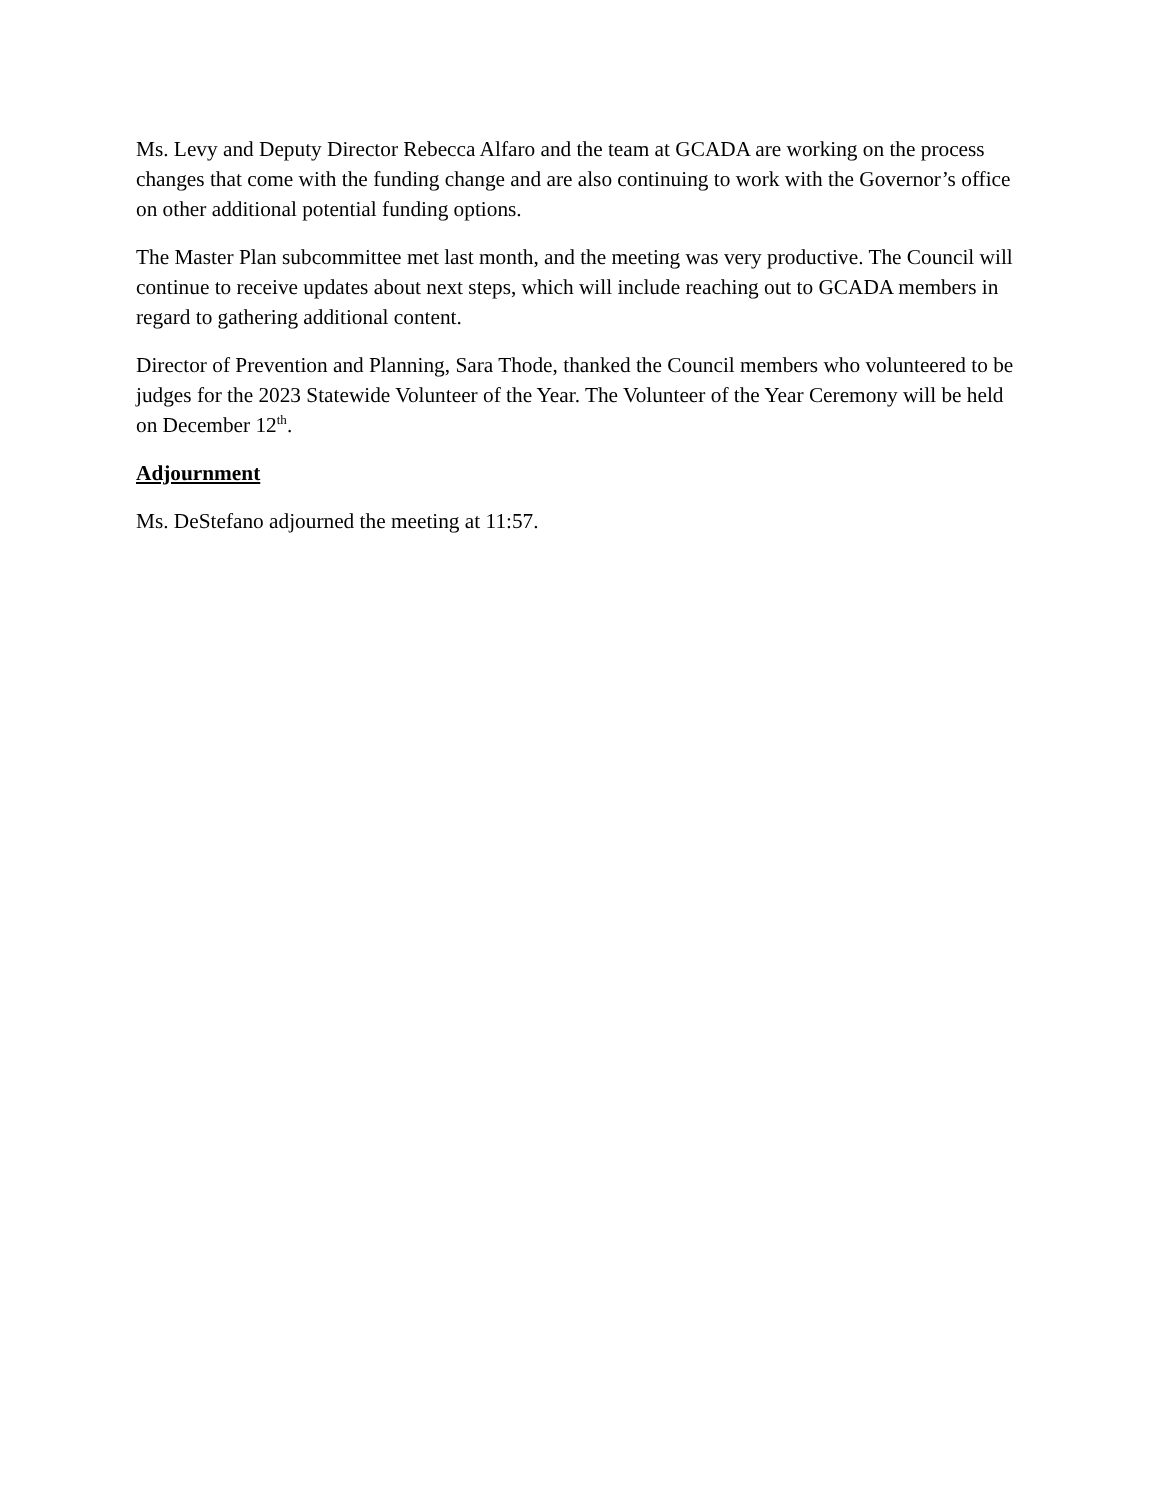Ms. Levy and Deputy Director Rebecca Alfaro and the team at GCADA are working on the process changes that come with the funding change and are also continuing to work with the Governor’s office on other additional potential funding options.
The Master Plan subcommittee met last month, and the meeting was very productive. The Council will continue to receive updates about next steps, which will include reaching out to GCADA members in regard to gathering additional content.
Director of Prevention and Planning, Sara Thode, thanked the Council members who volunteered to be judges for the 2023 Statewide Volunteer of the Year. The Volunteer of the Year Ceremony will be held on December 12<sup>th</sup>.
Adjournment
Ms. DeStefano adjourned the meeting at 11:57.